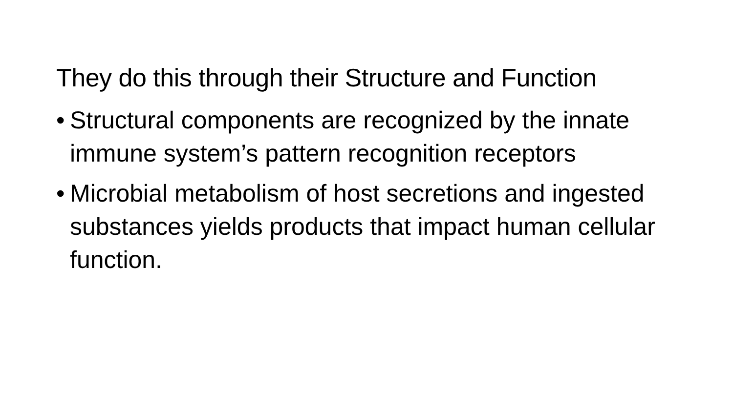They do this through their Structure and Function
• Structural components are recognized by the innate immune system’s pattern recognition receptors
• Microbial metabolism of host secretions and ingested substances yields products that impact human cellular function.